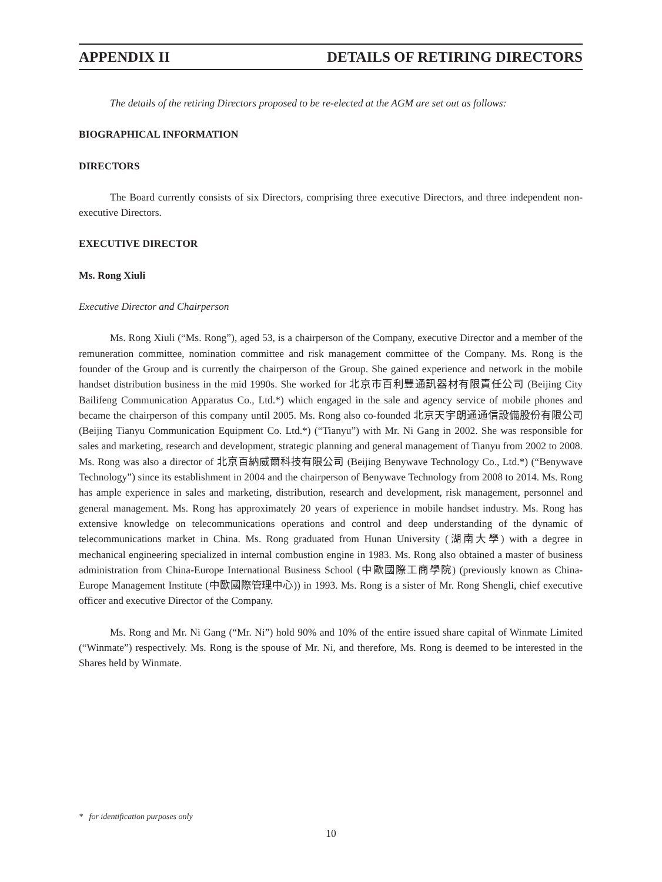APPENDIX II DETAILS OF RETIRING DIRECTORS
The details of the retiring Directors proposed to be re-elected at the AGM are set out as follows:
BIOGRAPHICAL INFORMATION
DIRECTORS
The Board currently consists of six Directors, comprising three executive Directors, and three independent non-executive Directors.
EXECUTIVE DIRECTOR
Ms. Rong Xiuli
Executive Director and Chairperson
Ms. Rong Xiuli (“Ms. Rong”), aged 53, is a chairperson of the Company, executive Director and a member of the remuneration committee, nomination committee and risk management committee of the Company. Ms. Rong is the founder of the Group and is currently the chairperson of the Group. She gained experience and network in the mobile handset distribution business in the mid 1990s. She worked for 北京市百利豐通訊器材有限責任公司 (Beijing City Bailifeng Communication Apparatus Co., Ltd.*) which engaged in the sale and agency service of mobile phones and became the chairperson of this company until 2005. Ms. Rong also co-founded 北京天宇朗通通信設備股份有限公司 (Beijing Tianyu Communication Equipment Co. Ltd.*) (“Tianyu”) with Mr. Ni Gang in 2002. She was responsible for sales and marketing, research and development, strategic planning and general management of Tianyu from 2002 to 2008. Ms. Rong was also a director of 北京百納威爾科技有限公司 (Beijing Benywave Technology Co., Ltd.*) (“Benywave Technology”) since its establishment in 2004 and the chairperson of Benywave Technology from 2008 to 2014. Ms. Rong has ample experience in sales and marketing, distribution, research and development, risk management, personnel and general management. Ms. Rong has approximately 20 years of experience in mobile handset industry. Ms. Rong has extensive knowledge on telecommunications operations and control and deep understanding of the dynamic of telecommunications market in China. Ms. Rong graduated from Hunan University (湖南大學) with a degree in mechanical engineering specialized in internal combustion engine in 1983. Ms. Rong also obtained a master of business administration from China-Europe International Business School (中歐國際工商學院) (previously known as China-Europe Management Institute (中歐國際管理中心)) in 1993. Ms. Rong is a sister of Mr. Rong Shengli, chief executive officer and executive Director of the Company.
Ms. Rong and Mr. Ni Gang (“Mr. Ni”) hold 90% and 10% of the entire issued share capital of Winmate Limited (“Winmate”) respectively. Ms. Rong is the spouse of Mr. Ni, and therefore, Ms. Rong is deemed to be interested in the Shares held by Winmate.
* for identification purposes only
10